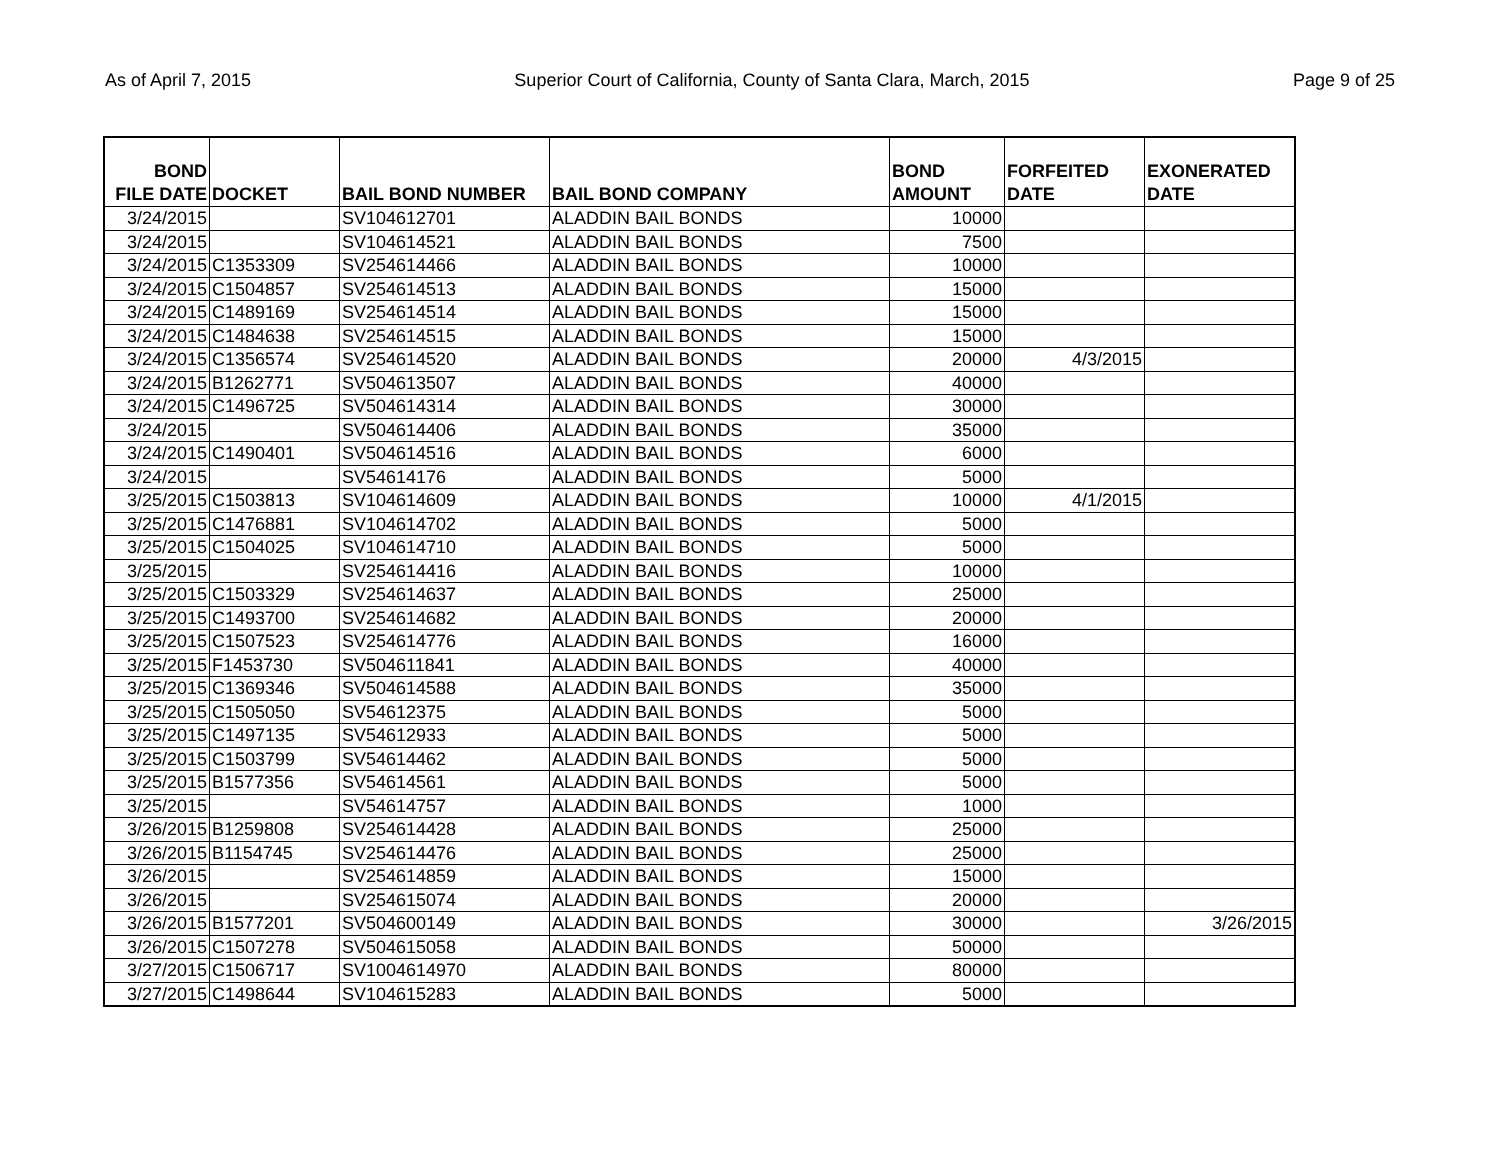As of April 7, 2015 Superior Court of California, County of Santa Clara, March, 2015 Page 9 of 25
| BOND FILE DATE | DOCKET | BAIL BOND NUMBER | BAIL BOND COMPANY | BOND AMOUNT | FORFEITED DATE | EXONERATED DATE |
| --- | --- | --- | --- | --- | --- | --- |
| 3/24/2015 | | SV104612701 | ALADDIN BAIL BONDS | 10000 | | |
| 3/24/2015 | | SV104614521 | ALADDIN BAIL BONDS | 7500 | | |
| 3/24/2015 | C1353309 | SV254614466 | ALADDIN BAIL BONDS | 10000 | | |
| 3/24/2015 | C1504857 | SV254614513 | ALADDIN BAIL BONDS | 15000 | | |
| 3/24/2015 | C1489169 | SV254614514 | ALADDIN BAIL BONDS | 15000 | | |
| 3/24/2015 | C1484638 | SV254614515 | ALADDIN BAIL BONDS | 15000 | | |
| 3/24/2015 | C1356574 | SV254614520 | ALADDIN BAIL BONDS | 20000 | 4/3/2015 | |
| 3/24/2015 | B1262771 | SV504613507 | ALADDIN BAIL BONDS | 40000 | | |
| 3/24/2015 | C1496725 | SV504614314 | ALADDIN BAIL BONDS | 30000 | | |
| 3/24/2015 | | SV504614406 | ALADDIN BAIL BONDS | 35000 | | |
| 3/24/2015 | C1490401 | SV504614516 | ALADDIN BAIL BONDS | 6000 | | |
| 3/24/2015 | | SV54614176 | ALADDIN BAIL BONDS | 5000 | | |
| 3/25/2015 | C1503813 | SV104614609 | ALADDIN BAIL BONDS | 10000 | 4/1/2015 | |
| 3/25/2015 | C1476881 | SV104614702 | ALADDIN BAIL BONDS | 5000 | | |
| 3/25/2015 | C1504025 | SV104614710 | ALADDIN BAIL BONDS | 5000 | | |
| 3/25/2015 | | SV254614416 | ALADDIN BAIL BONDS | 10000 | | |
| 3/25/2015 | C1503329 | SV254614637 | ALADDIN BAIL BONDS | 25000 | | |
| 3/25/2015 | C1493700 | SV254614682 | ALADDIN BAIL BONDS | 20000 | | |
| 3/25/2015 | C1507523 | SV254614776 | ALADDIN BAIL BONDS | 16000 | | |
| 3/25/2015 | F1453730 | SV504611841 | ALADDIN BAIL BONDS | 40000 | | |
| 3/25/2015 | C1369346 | SV504614588 | ALADDIN BAIL BONDS | 35000 | | |
| 3/25/2015 | C1505050 | SV54612375 | ALADDIN BAIL BONDS | 5000 | | |
| 3/25/2015 | C1497135 | SV54612933 | ALADDIN BAIL BONDS | 5000 | | |
| 3/25/2015 | C1503799 | SV54614462 | ALADDIN BAIL BONDS | 5000 | | |
| 3/25/2015 | B1577356 | SV54614561 | ALADDIN BAIL BONDS | 5000 | | |
| 3/25/2015 | | SV54614757 | ALADDIN BAIL BONDS | 1000 | | |
| 3/26/2015 | B1259808 | SV254614428 | ALADDIN BAIL BONDS | 25000 | | |
| 3/26/2015 | B1154745 | SV254614476 | ALADDIN BAIL BONDS | 25000 | | |
| 3/26/2015 | | SV254614859 | ALADDIN BAIL BONDS | 15000 | | |
| 3/26/2015 | | SV254615074 | ALADDIN BAIL BONDS | 20000 | | |
| 3/26/2015 | B1577201 | SV504600149 | ALADDIN BAIL BONDS | 30000 | | 3/26/2015 |
| 3/26/2015 | C1507278 | SV504615058 | ALADDIN BAIL BONDS | 50000 | | |
| 3/27/2015 | C1506717 | SV1004614970 | ALADDIN BAIL BONDS | 80000 | | |
| 3/27/2015 | C1498644 | SV104615283 | ALADDIN BAIL BONDS | 5000 | | |